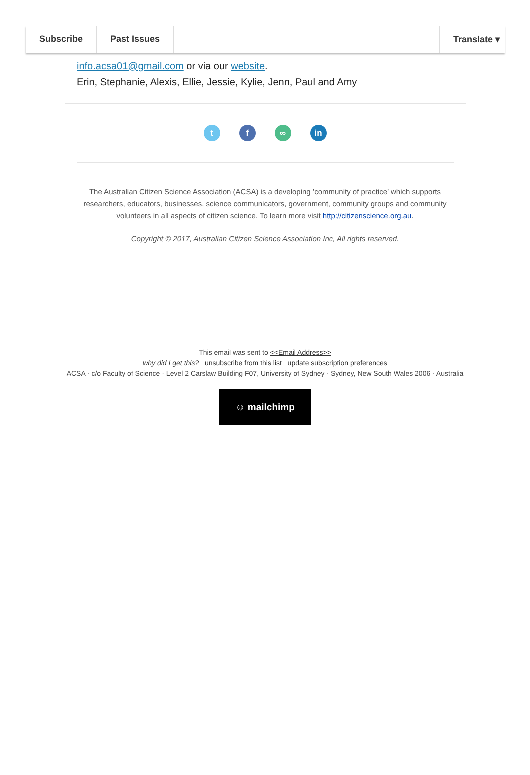Subscribe Past Issues Translate ▾
info.acsa01@gmail.com or via our website.
Erin, Stephanie, Alexis, Ellie, Jessie, Kylie, Jenn, Paul and Amy
tf ∞ in
The Australian Citizen Science Association (ACSA) is a developing ’community of practice’ which supports researchers, educators, businesses, science communicators, government, community groups and community volunteers in all aspects of citizen science. To learn more visit http://citizenscience.org.au.
Copyright © 2017, Australian Citizen Science Association Inc, All rights reserved.
This email was sent to <<Email Address>>
why did I get this? unsubscribe from this list update subscription preferences
ACSA · c/o Faculty of Science · Level 2 Carslaw Building F07, University of Sydney · Sydney, New South Wales 2006 · Australia
☺ mailchimp